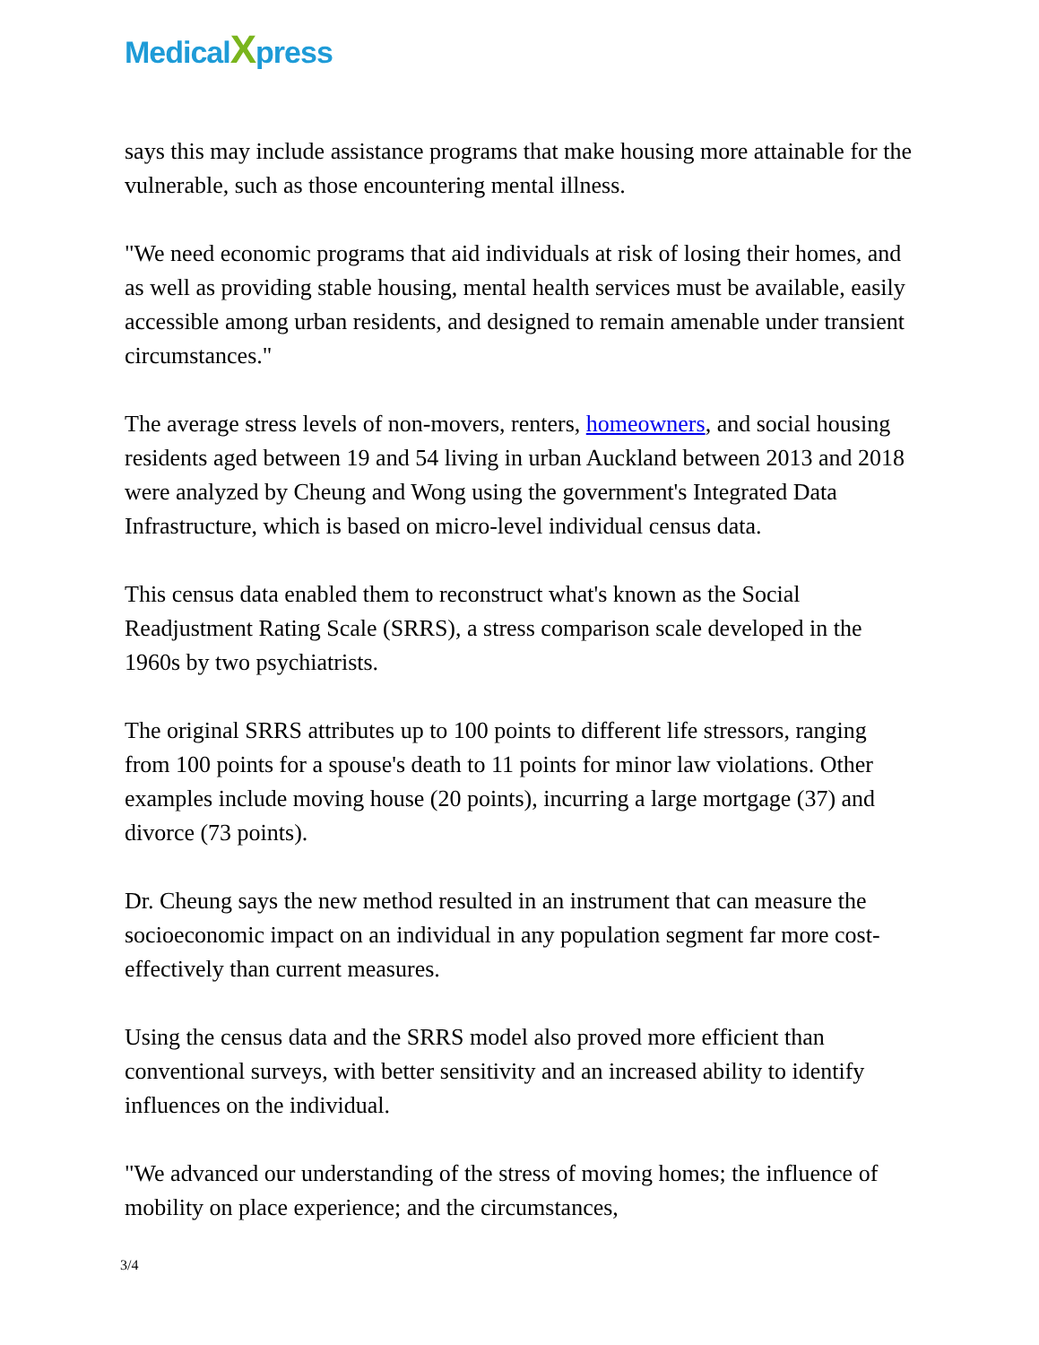MedicalXpress
says this may include assistance programs that make housing more attainable for the vulnerable, such as those encountering mental illness.
"We need economic programs that aid individuals at risk of losing their homes, and as well as providing stable housing, mental health services must be available, easily accessible among urban residents, and designed to remain amenable under transient circumstances."
The average stress levels of non-movers, renters, homeowners, and social housing residents aged between 19 and 54 living in urban Auckland between 2013 and 2018 were analyzed by Cheung and Wong using the government's Integrated Data Infrastructure, which is based on micro-level individual census data.
This census data enabled them to reconstruct what's known as the Social Readjustment Rating Scale (SRRS), a stress comparison scale developed in the 1960s by two psychiatrists.
The original SRRS attributes up to 100 points to different life stressors, ranging from 100 points for a spouse's death to 11 points for minor law violations. Other examples include moving house (20 points), incurring a large mortgage (37) and divorce (73 points).
Dr. Cheung says the new method resulted in an instrument that can measure the socioeconomic impact on an individual in any population segment far more cost-effectively than current measures.
Using the census data and the SRRS model also proved more efficient than conventional surveys, with better sensitivity and an increased ability to identify influences on the individual.
"We advanced our understanding of the stress of moving homes; the influence of mobility on place experience; and the circumstances,
3/4